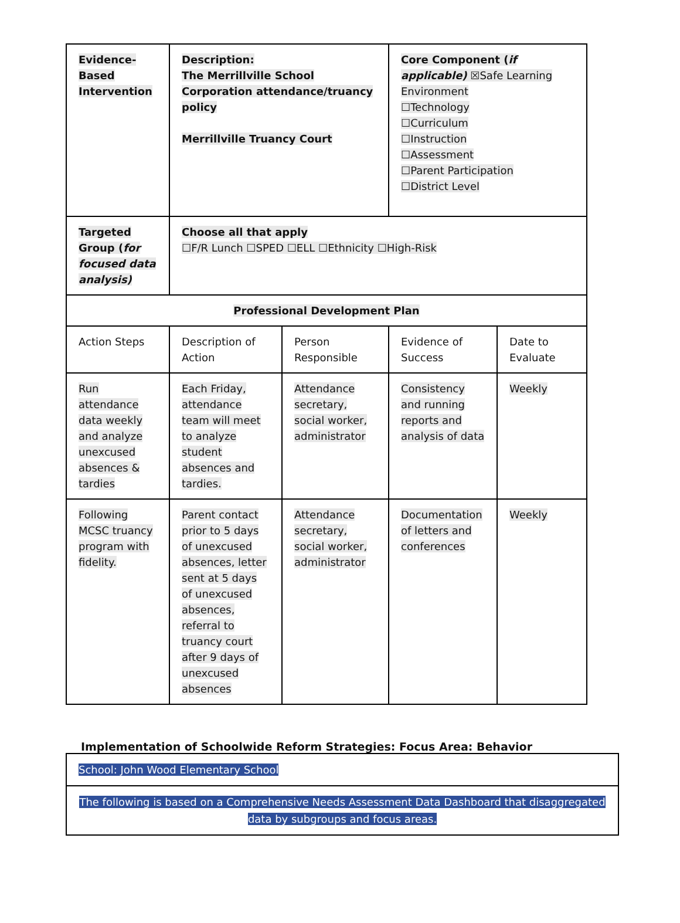| Evidence-Based Intervention | Description: The Merrillville School Corporation attendance/truancy policy Merrillville Truancy Court | | Core Component ( if applicable) ☒Safe Learning Environment ☐Technology ☐Curriculum ☐Instruction ☐Assessment ☐Parent Participation ☐District Level | |
| Targeted Group ( for focused data analysis) | Choose all that apply ☐F/R Lunch ☐SPED ☐ELL ☐Ethnicity ☐High-Risk | | | |
| Professional Development Plan | | | | |
| Action Steps | Description of Action | Person Responsible | Evidence of Success | Date to Evaluate |
| Run attendance data weekly and analyze unexcused absences & tardies | Each Friday, attendance team will meet to analyze student absences and tardies. | Attendance secretary, social worker, administrator | Consistency and running reports and analysis of data | Weekly |
| Following MCSC truancy program with fidelity. | Parent contact prior to 5 days of unexcused absences, letter sent at 5 days of unexcused absences, referral to truancy court after 9 days of unexcused absences | Attendance secretary, social worker, administrator | Documentation of letters and conferences | Weekly |
Implementation of Schoolwide Reform Strategies: Focus Area: Behavior
| School: John Wood Elementary School |
| The following is based on a Comprehensive Needs Assessment Data Dashboard that disaggregated data by subgroups and focus areas. |